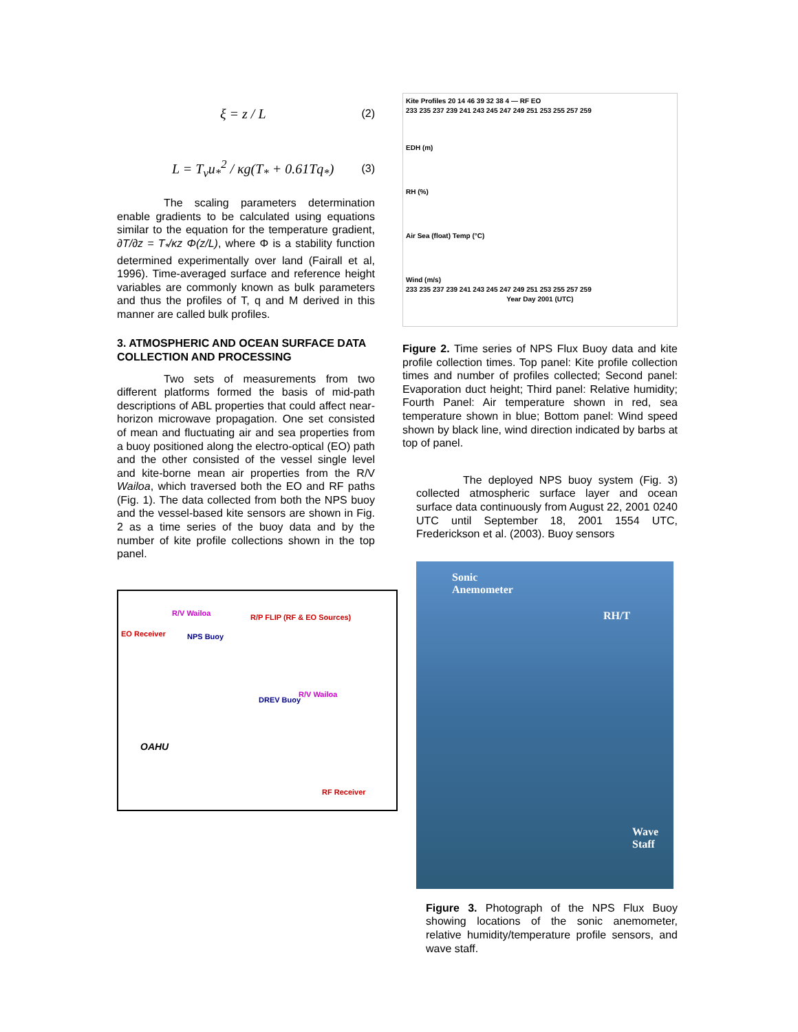ξ = z / L (2)
L = T<sub>v</sub>u<sub>*</sub><sup>2</sup> / κg(T<sub>*</sub> + 0.61Tq<sub>*</sub>) (3)
The scaling parameters determination enable gradients to be calculated using equations similar to the equation for the temperature gradient, ∂T/∂z = T<sub>*</sub>/κz Φ(z/L), where Φ is a stability function determined experimentally over land (Fairall et al, 1996). Time-averaged surface and reference height variables are commonly known as bulk parameters and thus the profiles of T, q and M derived in this manner are called bulk profiles.
3. ATMOSPHERIC AND OCEAN SURFACE DATA COLLECTION AND PROCESSING
Two sets of measurements from two different platforms formed the basis of mid-path descriptions of ABL properties that could affect near-horizon microwave propagation. One set consisted of mean and fluctuating air and sea properties from a buoy positioned along the electro-optical (EO) path and the other consisted of the vessel single level and kite-borne mean air properties from the R/V Wailoa, which traversed both the EO and RF paths (Fig. 1). The data collected from both the NPS buoy and the vessel-based kite sensors are shown in Fig. 2 as a time series of the buoy data and by the number of kite profile collections shown in the top panel.
R/V Wailoa R/P FLIP (RF & EO Sources)
EO Receiver NPS Buoy
R/V Wailoa
DREV Buoy
OAHU
RF Receiver
Kite Profiles 20 14 46 39 32 38 4 — RF EO
233 235 237 239 241 243 245 247 249 251 253 255 257 259
EDH (m)
RH (%)
Air Sea (float) Temp (°C)
Wind (m/s)
233 235 237 239 241 243 245 247 249 251 253 255 257 259
Year Day 2001 (UTC)
Figure 2. Time series of NPS Flux Buoy data and kite profile collection times. Top panel: Kite profile collection times and number of profiles collected; Second panel: Evaporation duct height; Third panel: Relative humidity; Fourth Panel: Air temperature shown in red, sea temperature shown in blue; Bottom panel: Wind speed shown by black line, wind direction indicated by barbs at top of panel.
The deployed NPS buoy system (Fig. 3) collected atmospheric surface layer and ocean surface data continuously from August 22, 2001 0240 UTC until September 18, 2001 1554 UTC, Frederickson et al. (2003). Buoy sensors
Sonic
Anemometer
RH/T
Wave
Staff
Figure 3. Photograph of the NPS Flux Buoy showing locations of the sonic anemometer, relative humidity/temperature profile sensors, and wave staff.